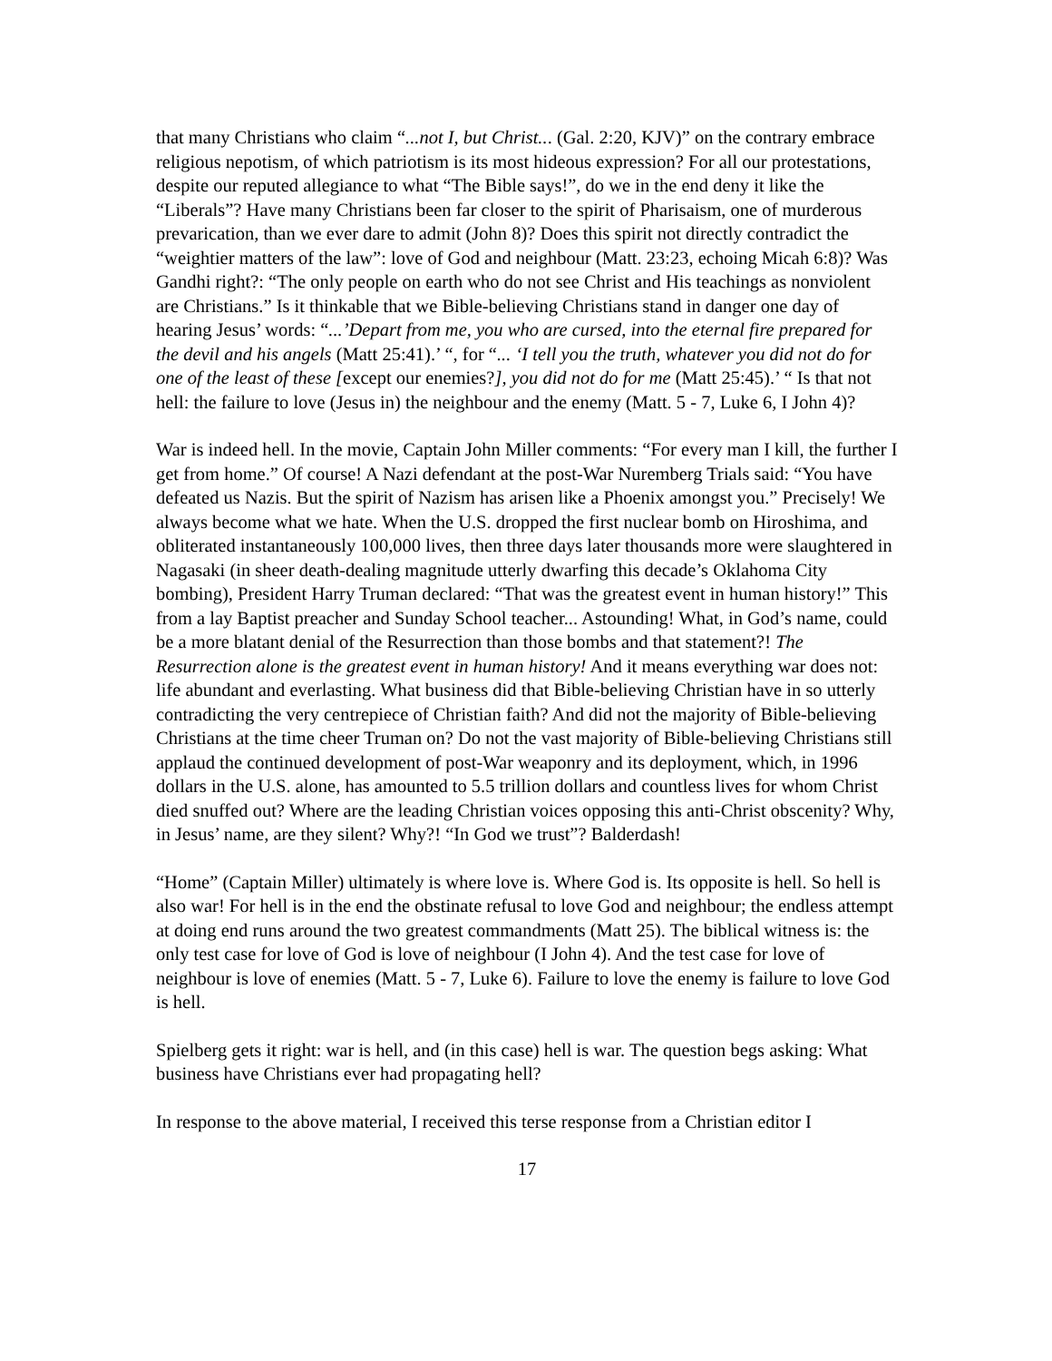that many Christians who claim “...not I, but Christ... (Gal. 2:20, KJV)” on the contrary embrace religious nepotism, of which patriotism is its most hideous expression? For all our protestations, despite our reputed allegiance to what “The Bible says!”, do we in the end deny it like the “Liberals”? Have many Christians been far closer to the spirit of Pharisaism, one of murderous prevarication, than we ever dare to admit (John 8)? Does this spirit not directly contradict the “weightier matters of the law”: love of God and neighbour (Matt. 23:23, echoing Micah 6:8)? Was Gandhi right?: “The only people on earth who do not see Christ and His teachings as nonviolent are Christians.” Is it thinkable that we Bible-believing Christians stand in danger one day of hearing Jesus’ words: “...’Depart from me, you who are cursed, into the eternal fire prepared for the devil and his angels (Matt 25:41).’ “, for “... ‘I tell you the truth, whatever you did not do for one of the least of these [except our enemies?], you did not do for me (Matt 25:45).’ “ Is that not hell: the failure to love (Jesus in) the neighbour and the enemy (Matt. 5 - 7, Luke 6, I John 4)?
War is indeed hell. In the movie, Captain John Miller comments: “For every man I kill, the further I get from home.” Of course! A Nazi defendant at the post-War Nuremberg Trials said: “You have defeated us Nazis. But the spirit of Nazism has arisen like a Phoenix amongst you.” Precisely! We always become what we hate. When the U.S. dropped the first nuclear bomb on Hiroshima, and obliterated instantaneously 100,000 lives, then three days later thousands more were slaughtered in Nagasaki (in sheer death-dealing magnitude utterly dwarfing this decade’s Oklahoma City bombing), President Harry Truman declared: “That was the greatest event in human history!” This from a lay Baptist preacher and Sunday School teacher... Astounding! What, in God’s name, could be a more blatant denial of the Resurrection than those bombs and that statement?! The Resurrection alone is the greatest event in human history! And it means everything war does not: life abundant and everlasting. What business did that Bible-believing Christian have in so utterly contradicting the very centrepiece of Christian faith? And did not the majority of Bible-believing Christians at the time cheer Truman on? Do not the vast majority of Bible-believing Christians still applaud the continued development of post-War weaponry and its deployment, which, in 1996 dollars in the U.S. alone, has amounted to 5.5 trillion dollars and countless lives for whom Christ died snuffed out? Where are the leading Christian voices opposing this anti-Christ obscenity? Why, in Jesus’ name, are they silent? Why?! “In God we trust”? Balderdash!
“Home” (Captain Miller) ultimately is where love is. Where God is. Its opposite is hell. So hell is also war! For hell is in the end the obstinate refusal to love God and neighbour; the endless attempt at doing end runs around the two greatest commandments (Matt 25). The biblical witness is: the only test case for love of God is love of neighbour (I John 4). And the test case for love of neighbour is love of enemies (Matt. 5 - 7, Luke 6). Failure to love the enemy is failure to love God is hell.
Spielberg gets it right: war is hell, and (in this case) hell is war. The question begs asking: What business have Christians ever had propagating hell?
In response to the above material, I received this terse response from a Christian editor I
17